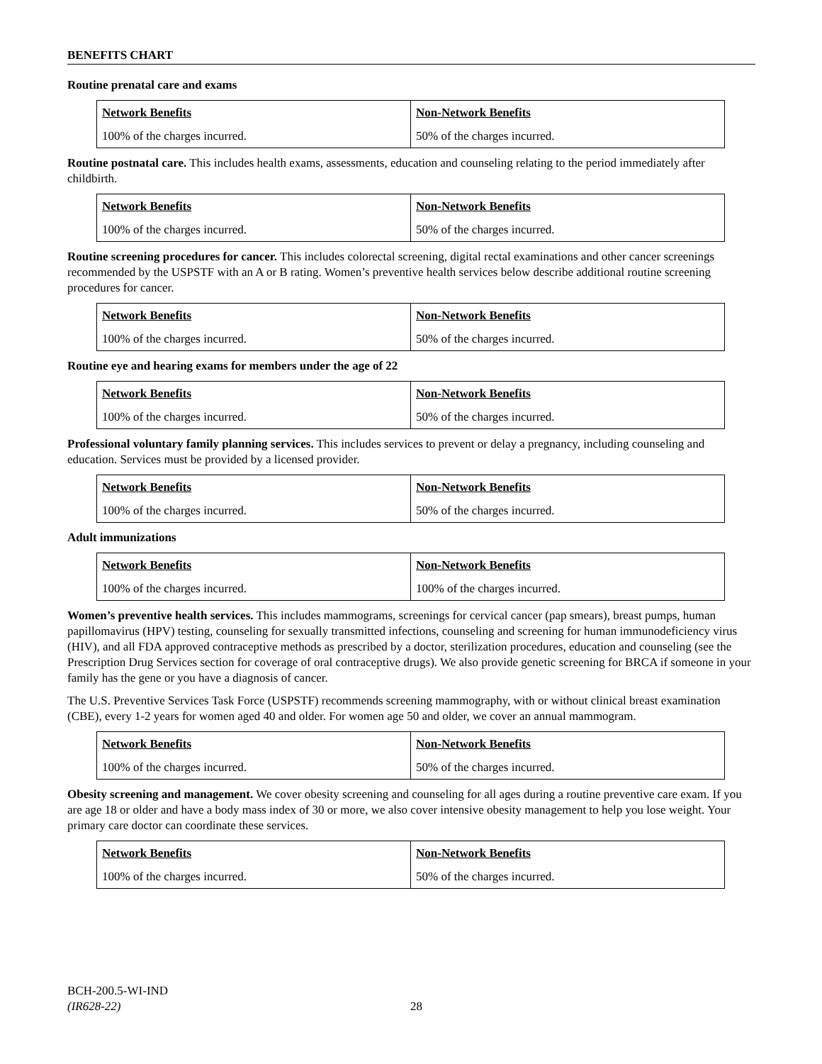BENEFITS CHART
Routine prenatal care and exams
| Network Benefits | Non-Network Benefits |
| 100% of the charges incurred. | 50% of the charges incurred. |
Routine postnatal care. This includes health exams, assessments, education and counseling relating to the period immediately after childbirth.
| Network Benefits | Non-Network Benefits |
| 100% of the charges incurred. | 50% of the charges incurred. |
Routine screening procedures for cancer. This includes colorectal screening, digital rectal examinations and other cancer screenings recommended by the USPSTF with an A or B rating. Women’s preventive health services below describe additional routine screening procedures for cancer.
| Network Benefits | Non-Network Benefits |
| 100% of the charges incurred. | 50% of the charges incurred. |
Routine eye and hearing exams for members under the age of 22
| Network Benefits | Non-Network Benefits |
| 100% of the charges incurred. | 50% of the charges incurred. |
Professional voluntary family planning services. This includes services to prevent or delay a pregnancy, including counseling and education. Services must be provided by a licensed provider.
| Network Benefits | Non-Network Benefits |
| 100% of the charges incurred. | 50% of the charges incurred. |
Adult immunizations
| Network Benefits | Non-Network Benefits |
| 100% of the charges incurred. | 100% of the charges incurred. |
Women’s preventive health services. This includes mammograms, screenings for cervical cancer (pap smears), breast pumps, human papillomavirus (HPV) testing, counseling for sexually transmitted infections, counseling and screening for human immunodeficiency virus (HIV), and all FDA approved contraceptive methods as prescribed by a doctor, sterilization procedures, education and counseling (see the Prescription Drug Services section for coverage of oral contraceptive drugs). We also provide genetic screening for BRCA if someone in your family has the gene or you have a diagnosis of cancer.
The U.S. Preventive Services Task Force (USPSTF) recommends screening mammography, with or without clinical breast examination (CBE), every 1-2 years for women aged 40 and older. For women age 50 and older, we cover an annual mammogram.
| Network Benefits | Non-Network Benefits |
| 100% of the charges incurred. | 50% of the charges incurred. |
Obesity screening and management. We cover obesity screening and counseling for all ages during a routine preventive care exam. If you are age 18 or older and have a body mass index of 30 or more, we also cover intensive obesity management to help you lose weight. Your primary care doctor can coordinate these services.
| Network Benefits | Non-Network Benefits |
| 100% of the charges incurred. | 50% of the charges incurred. |
BCH-200.5-WI-IND
(IR628-22)
28